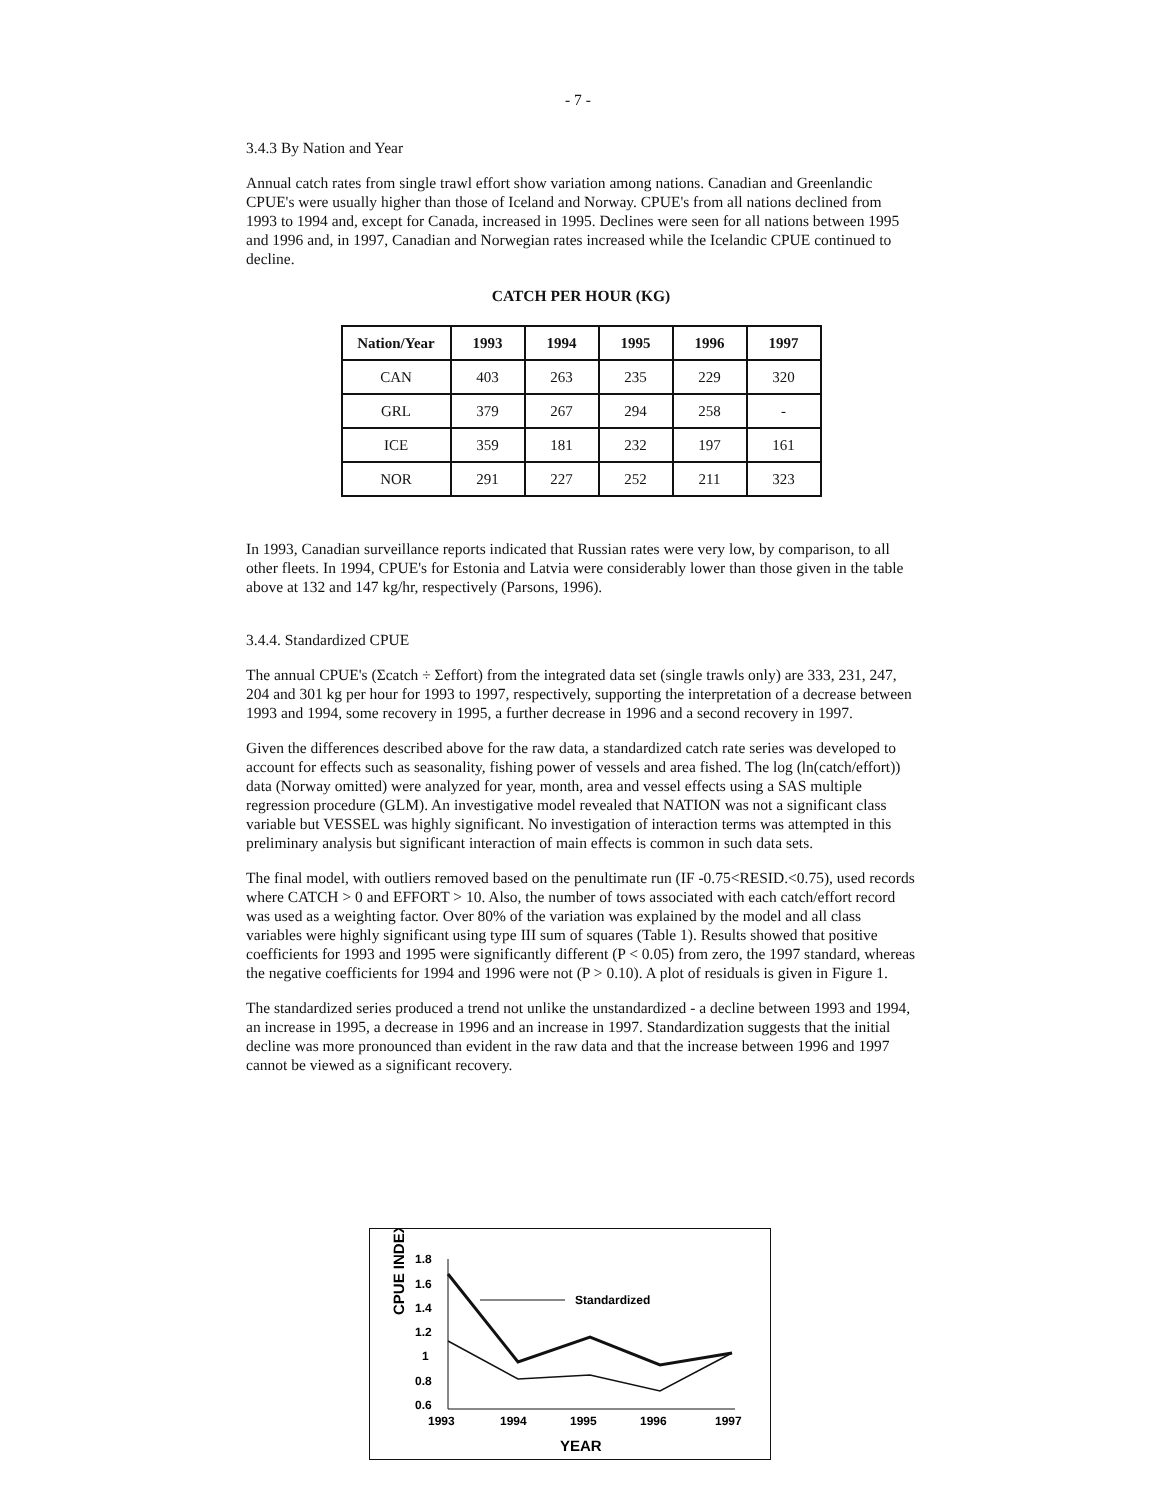- 7 -
3.4.3 By Nation and Year
Annual catch rates from single trawl effort show variation among nations. Canadian and Greenlandic CPUE's were usually higher than those of Iceland and Norway. CPUE's from all nations declined from 1993 to 1994 and, except for Canada, increased in 1995. Declines were seen for all nations between 1995 and 1996 and, in 1997, Canadian and Norwegian rates increased while the Icelandic CPUE continued to decline.
CATCH PER HOUR (KG)
| Nation/Year | 1993 | 1994 | 1995 | 1996 | 1997 |
| --- | --- | --- | --- | --- | --- |
| CAN | 403 | 263 | 235 | 229 | 320 |
| GRL | 379 | 267 | 294 | 258 | - |
| ICE | 359 | 181 | 232 | 197 | 161 |
| NOR | 291 | 227 | 252 | 211 | 323 |
In 1993, Canadian surveillance reports indicated that Russian rates were very low, by comparison, to all other fleets. In 1994, CPUE's for Estonia and Latvia were considerably lower than those given in the table above at 132 and 147 kg/hr, respectively (Parsons, 1996).
3.4.4. Standardized CPUE
The annual CPUE's (Σcatch ÷ Σeffort) from the integrated data set (single trawls only) are 333, 231, 247, 204 and 301 kg per hour for 1993 to 1997, respectively, supporting the interpretation of a decrease between 1993 and 1994, some recovery in 1995, a further decrease in 1996 and a second recovery in 1997.
Given the differences described above for the raw data, a standardized catch rate series was developed to account for effects such as seasonality, fishing power of vessels and area fished. The log (ln(catch/effort)) data (Norway omitted) were analyzed for year, month, area and vessel effects using a SAS multiple regression procedure (GLM). An investigative model revealed that NATION was not a significant class variable but VESSEL was highly significant. No investigation of interaction terms was attempted in this preliminary analysis but significant interaction of main effects is common in such data sets.
The final model, with outliers removed based on the penultimate run (IF -0.75<RESID.<0.75), used records where CATCH > 0 and EFFORT > 10. Also, the number of tows associated with each catch/effort record was used as a weighting factor. Over 80% of the variation was explained by the model and all class variables were highly significant using type III sum of squares (Table 1). Results showed that positive coefficients for 1993 and 1995 were significantly different (P < 0.05) from zero, the 1997 standard, whereas the negative coefficients for 1994 and 1996 were not (P > 0.10). A plot of residuals is given in Figure 1.
The standardized series produced a trend not unlike the unstandardized - a decline between 1993 and 1994, an increase in 1995, a decrease in 1996 and an increase in 1997. Standardization suggests that the initial decline was more pronounced than evident in the raw data and that the increase between 1996 and 1997 cannot be viewed as a significant recovery.
CPUE INDEX
1.8
1.6
1.4
1.2
1
0.8
0.6
1993
1994
1995
1996
1997
Standardized
YEAR